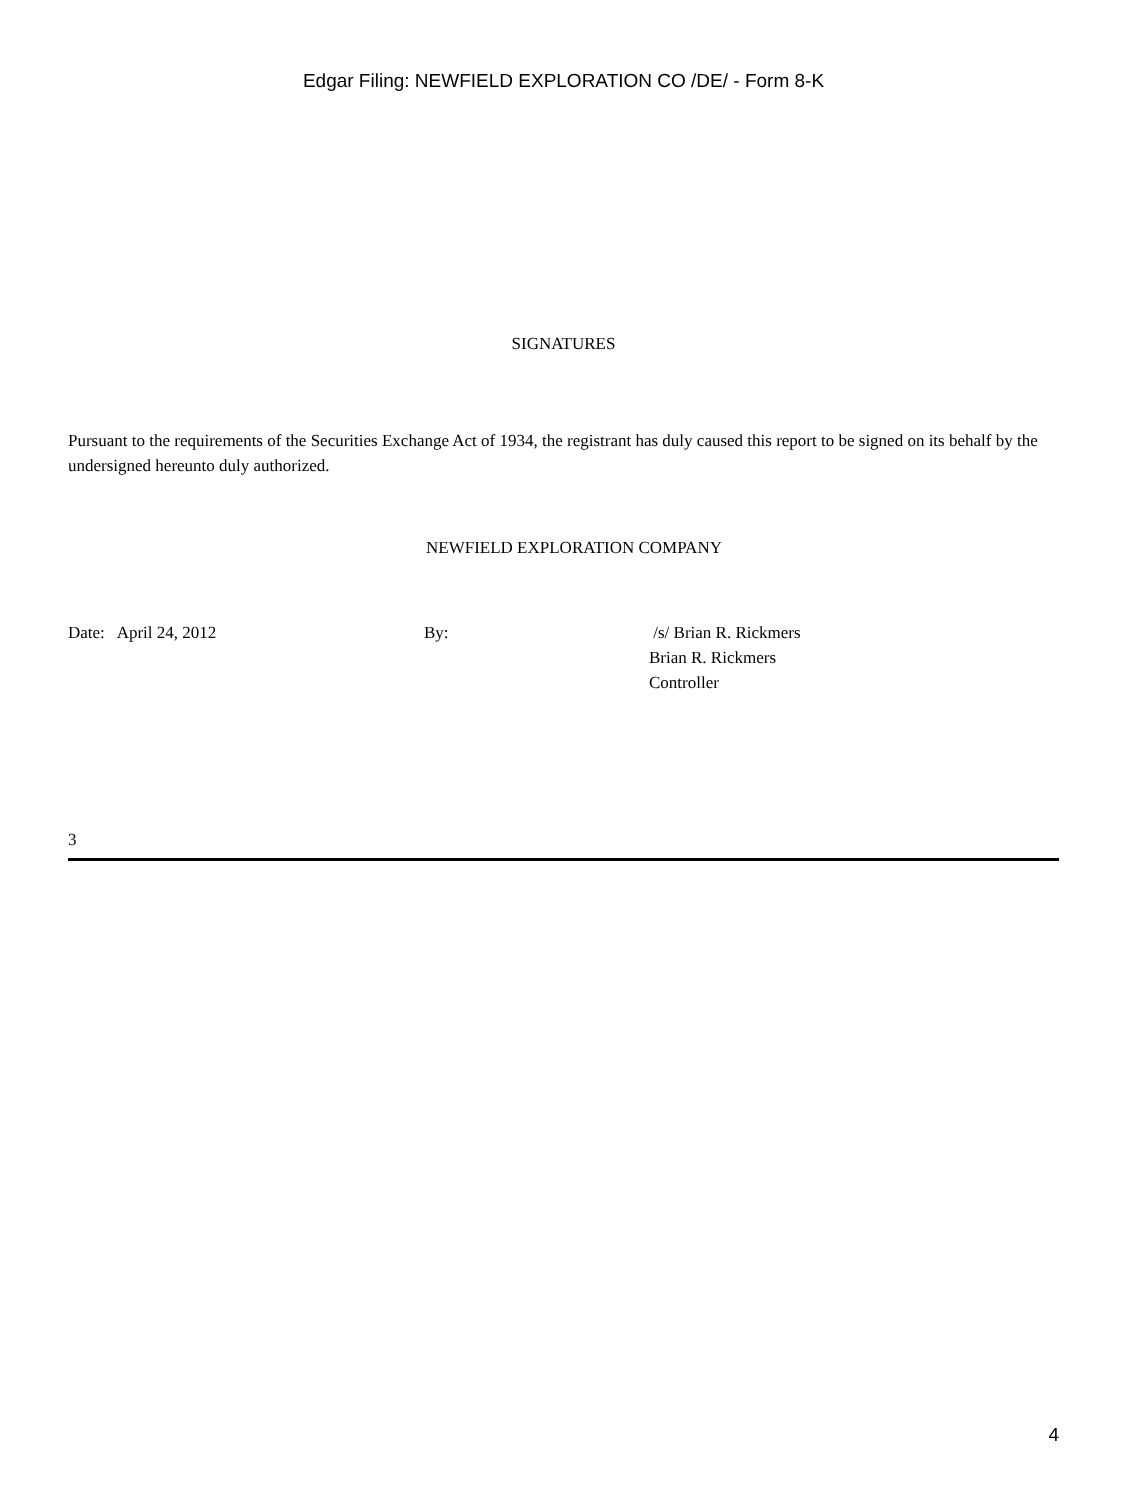Edgar Filing: NEWFIELD EXPLORATION CO /DE/ - Form 8-K
SIGNATURES
Pursuant to the requirements of the Securities Exchange Act of 1934, the registrant has duly caused this report to be signed on its behalf by the undersigned hereunto duly authorized.
NEWFIELD EXPLORATION COMPANY
Date: April 24, 2012 By: /s/ Brian R. Rickmers
Brian R. Rickmers
Controller
3
4